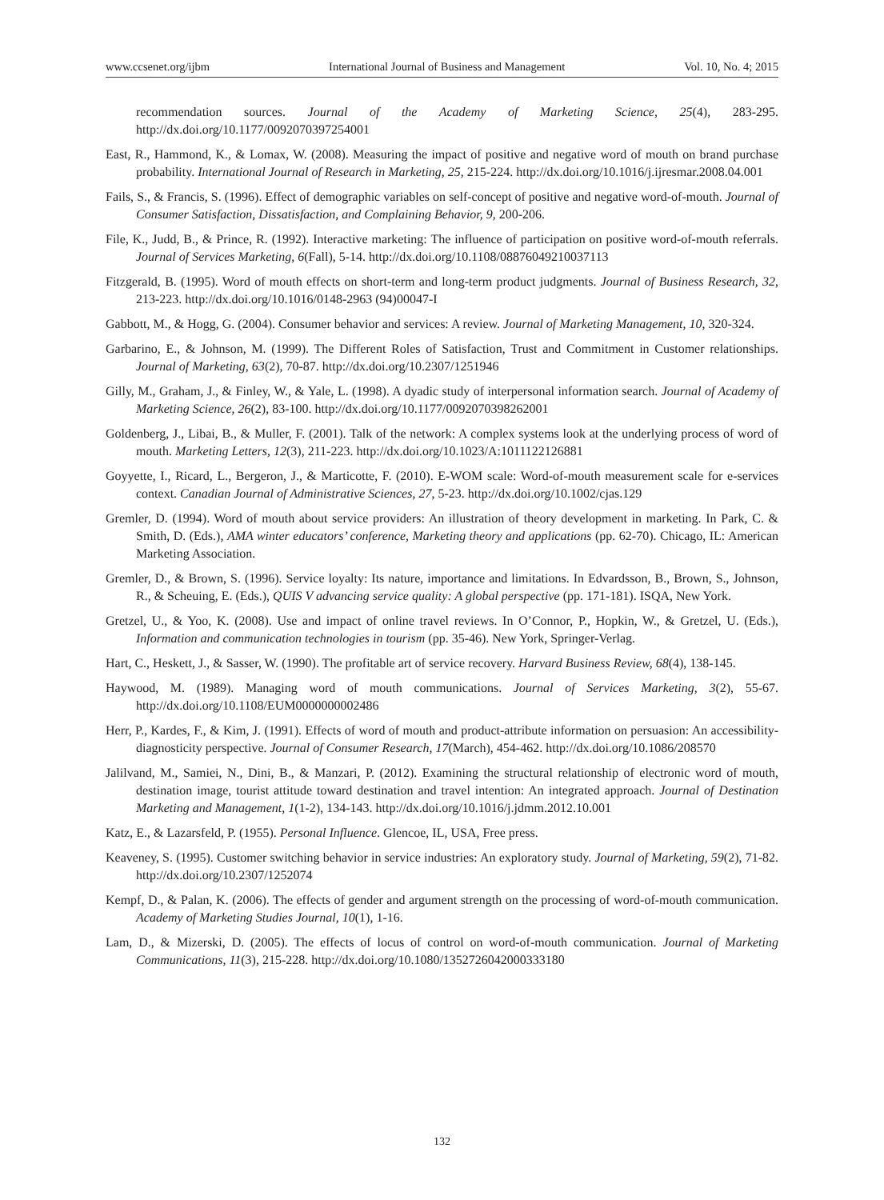www.ccsenet.org/ijbm International Journal of Business and Management Vol. 10, No. 4; 2015
recommendation sources. Journal of the Academy of Marketing Science, 25(4), 283-295. http://dx.doi.org/10.1177/0092070397254001
East, R., Hammond, K., & Lomax, W. (2008). Measuring the impact of positive and negative word of mouth on brand purchase probability. International Journal of Research in Marketing, 25, 215-224. http://dx.doi.org/10.1016/j.ijresmar.2008.04.001
Fails, S., & Francis, S. (1996). Effect of demographic variables on self-concept of positive and negative word-of-mouth. Journal of Consumer Satisfaction, Dissatisfaction, and Complaining Behavior, 9, 200-206.
File, K., Judd, B., & Prince, R. (1992). Interactive marketing: The influence of participation on positive word-of-mouth referrals. Journal of Services Marketing, 6(Fall), 5-14. http://dx.doi.org/10.1108/08876049210037113
Fitzgerald, B. (1995). Word of mouth effects on short-term and long-term product judgments. Journal of Business Research, 32, 213-223. http://dx.doi.org/10.1016/0148-2963 (94)00047-I
Gabbott, M., & Hogg, G. (2004). Consumer behavior and services: A review. Journal of Marketing Management, 10, 320-324.
Garbarino, E., & Johnson, M. (1999). The Different Roles of Satisfaction, Trust and Commitment in Customer relationships. Journal of Marketing, 63(2), 70-87. http://dx.doi.org/10.2307/1251946
Gilly, M., Graham, J., & Finley, W., & Yale, L. (1998). A dyadic study of interpersonal information search. Journal of Academy of Marketing Science, 26(2), 83-100. http://dx.doi.org/10.1177/0092070398262001
Goldenberg, J., Libai, B., & Muller, F. (2001). Talk of the network: A complex systems look at the underlying process of word of mouth. Marketing Letters, 12(3), 211-223. http://dx.doi.org/10.1023/A:1011122126881
Goyyette, I., Ricard, L., Bergeron, J., & Marticotte, F. (2010). E-WOM scale: Word-of-mouth measurement scale for e-services context. Canadian Journal of Administrative Sciences, 27, 5-23. http://dx.doi.org/10.1002/cjas.129
Gremler, D. (1994). Word of mouth about service providers: An illustration of theory development in marketing. In Park, C. & Smith, D. (Eds.), AMA winter educators’ conference, Marketing theory and applications (pp. 62-70). Chicago, IL: American Marketing Association.
Gremler, D., & Brown, S. (1996). Service loyalty: Its nature, importance and limitations. In Edvardsson, B., Brown, S., Johnson, R., & Scheuing, E. (Eds.), QUIS V advancing service quality: A global perspective (pp. 171-181). ISQA, New York.
Gretzel, U., & Yoo, K. (2008). Use and impact of online travel reviews. In O’Connor, P., Hopkin, W., & Gretzel, U. (Eds.), Information and communication technologies in tourism (pp. 35-46). New York, Springer-Verlag.
Hart, C., Heskett, J., & Sasser, W. (1990). The profitable art of service recovery. Harvard Business Review, 68(4), 138-145.
Haywood, M. (1989). Managing word of mouth communications. Journal of Services Marketing, 3(2), 55-67. http://dx.doi.org/10.1108/EUM0000000002486
Herr, P., Kardes, F., & Kim, J. (1991). Effects of word of mouth and product-attribute information on persuasion: An accessibility-diagnosticity perspective. Journal of Consumer Research, 17(March), 454-462. http://dx.doi.org/10.1086/208570
Jalilvand, M., Samiei, N., Dini, B., & Manzari, P. (2012). Examining the structural relationship of electronic word of mouth, destination image, tourist attitude toward destination and travel intention: An integrated approach. Journal of Destination Marketing and Management, 1(1-2), 134-143. http://dx.doi.org/10.1016/j.jdmm.2012.10.001
Katz, E., & Lazarsfeld, P. (1955). Personal Influence. Glencoe, IL, USA, Free press.
Keaveney, S. (1995). Customer switching behavior in service industries: An exploratory study. Journal of Marketing, 59(2), 71-82. http://dx.doi.org/10.2307/1252074
Kempf, D., & Palan, K. (2006). The effects of gender and argument strength on the processing of word-of-mouth communication. Academy of Marketing Studies Journal, 10(1), 1-16.
Lam, D., & Mizerski, D. (2005). The effects of locus of control on word-of-mouth communication. Journal of Marketing Communications, 11(3), 215-228. http://dx.doi.org/10.1080/1352726042000333180
132